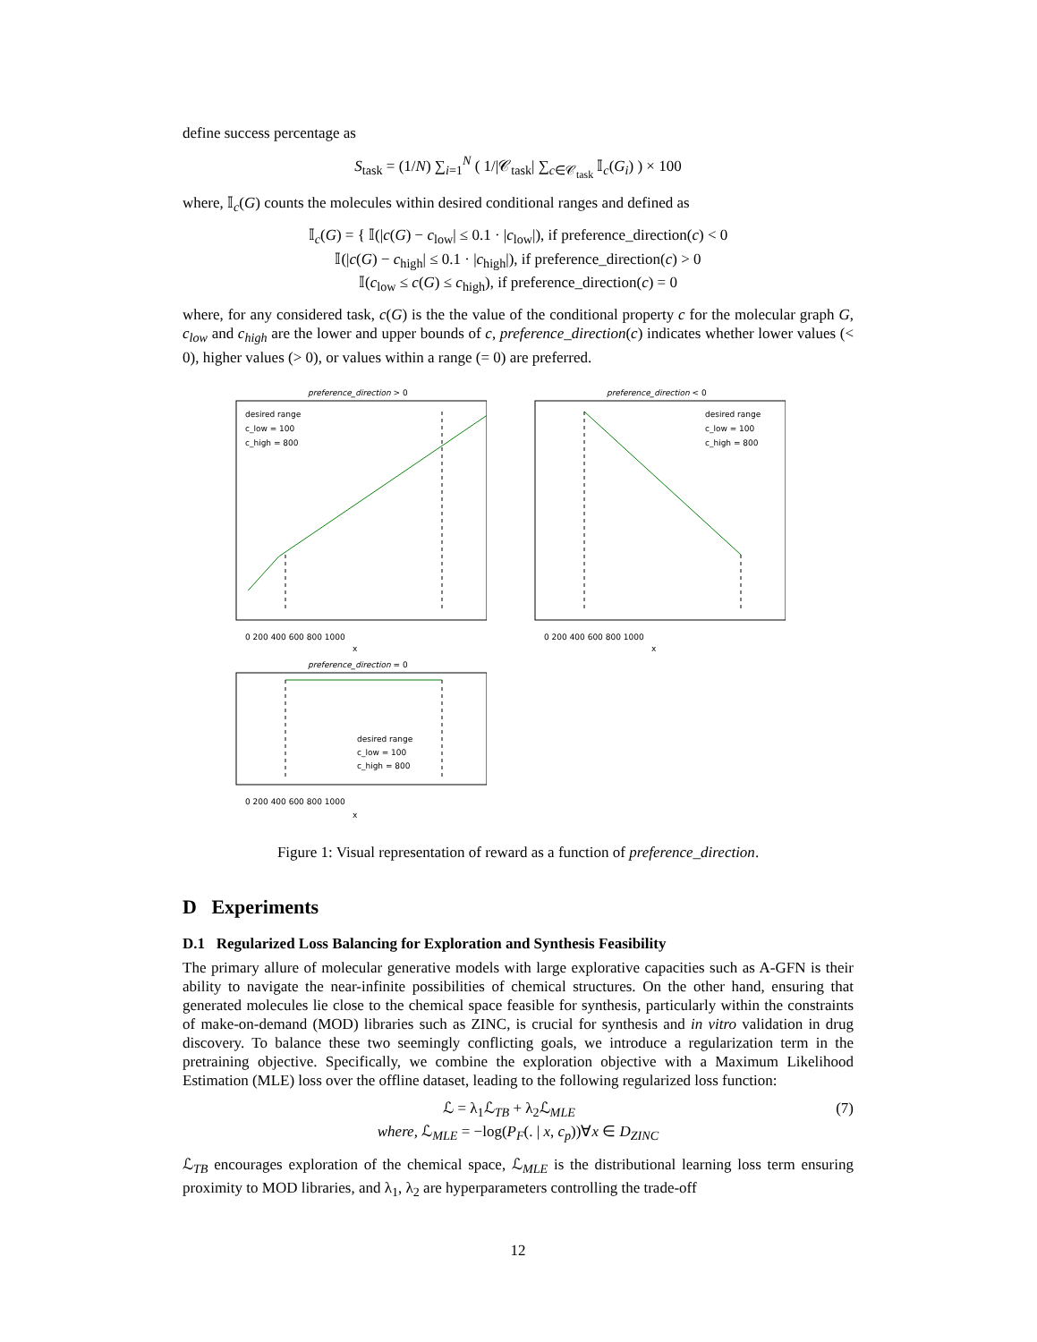define success percentage as
S<sub>task</sub> = (1/N) ∑<sub>i=1</sub><sup>N</sup> ( 1/|𝒞<sub>task</sub>| ∑<sub>c∈𝒞<sub>task</sub></sub> 𝕀<sub>c</sub>(G<sub>i</sub>) ) × 100
where, 𝕀<sub>c</sub>(G) counts the molecules within desired conditional ranges and defined as
𝕀<sub>c</sub>(G) = { 𝕀(|c(G) − c<sub>low</sub>| ≤ 0.1 · |c<sub>low</sub>|), if preference_direction(c) < 0
𝕀(|c(G) − c<sub>high</sub>| ≤ 0.1 · |c<sub>high</sub>|), if preference_direction(c) > 0
𝕀(c<sub>low</sub> ≤ c(G) ≤ c<sub>high</sub>), if preference_direction(c) = 0
where, for any considered task, c(G) is the the value of the conditional property c for the molecular graph G, c<sub>low</sub> and c<sub>high</sub> are the lower and upper bounds of c, preference_direction(c) indicates whether lower values (< 0), higher values (> 0), or values within a range (= 0) are preferred.
preference_direction > 0
desired range
c_low = 100
c_high = 800
0 200 400 600 800 1000
x
preference_direction < 0
desired range
c_low = 100
c_high = 800
0 200 400 600 800 1000
x
preference_direction = 0
desired range
c_low = 100
c_high = 800
0 200 400 600 800 1000
x
Figure 1: Visual representation of reward as a function of preference_direction.
D Experiments
D.1 Regularized Loss Balancing for Exploration and Synthesis Feasibility
The primary allure of molecular generative models with large explorative capacities such as A-GFN is their ability to navigate the near-infinite possibilities of chemical structures. On the other hand, ensuring that generated molecules lie close to the chemical space feasible for synthesis, particularly within the constraints of make-on-demand (MOD) libraries such as ZINC, is crucial for synthesis and in vitro validation in drug discovery. To balance these two seemingly conflicting goals, we introduce a regularization term in the pretraining objective. Specifically, we combine the exploration objective with a Maximum Likelihood Estimation (MLE) loss over the offline dataset, leading to the following regularized loss function:
ℒ = λ<sub>1</sub>ℒ<sub>TB</sub> + λ<sub>2</sub>ℒ<sub>MLE</sub> (7)
where, ℒ<sub>MLE</sub> = −log(P<sub>F</sub>(. | x, c<sub>p</sub>))∀x ∈ D<sub>ZINC</sub>
ℒ<sub>TB</sub> encourages exploration of the chemical space, ℒ<sub>MLE</sub> is the distributional learning loss term ensuring proximity to MOD libraries, and λ<sub>1</sub>, λ<sub>2</sub> are hyperparameters controlling the trade-off
12